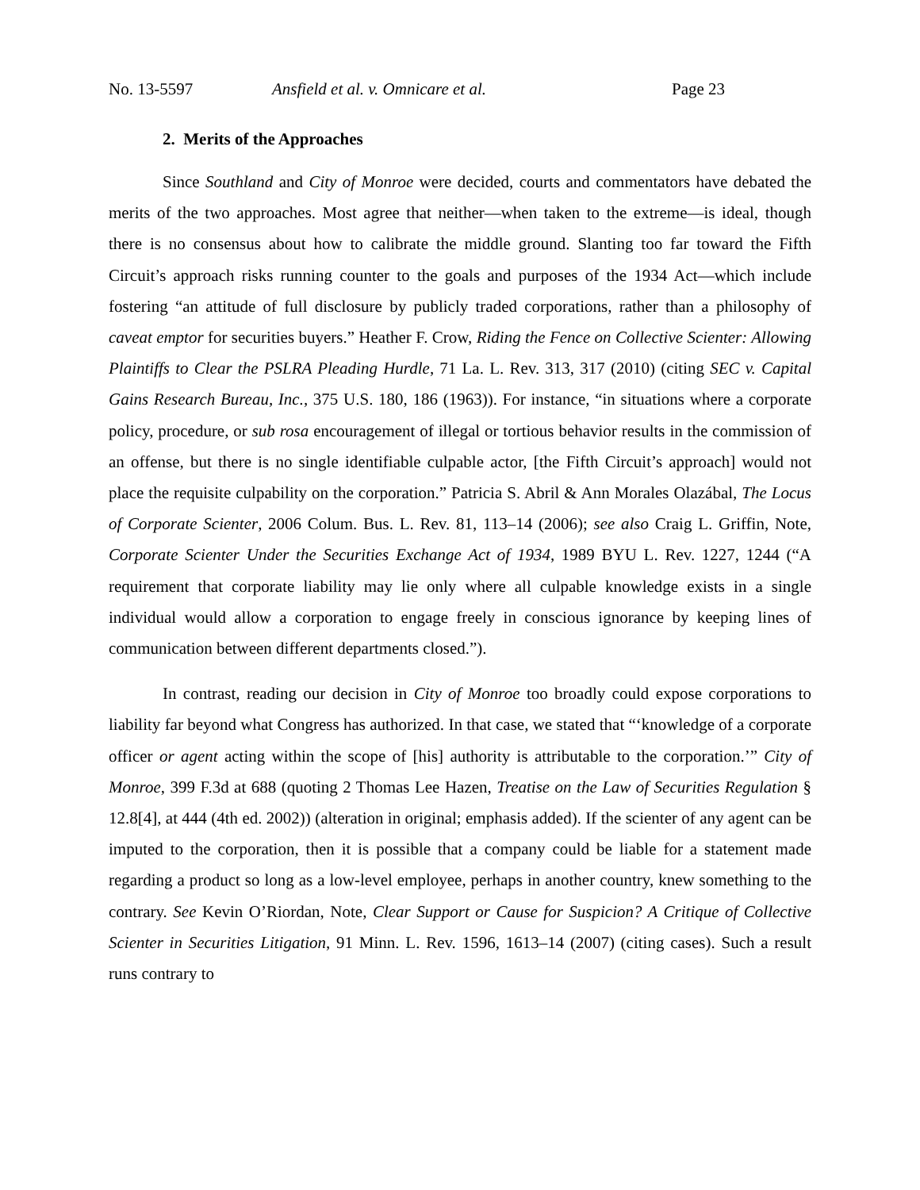No. 13-5597 Ansfield et al. v. Omnicare et al. Page 23
2. Merits of the Approaches
Since Southland and City of Monroe were decided, courts and commentators have debated the merits of the two approaches. Most agree that neither—when taken to the extreme—is ideal, though there is no consensus about how to calibrate the middle ground. Slanting too far toward the Fifth Circuit’s approach risks running counter to the goals and purposes of the 1934 Act—which include fostering “an attitude of full disclosure by publicly traded corporations, rather than a philosophy of caveat emptor for securities buyers.” Heather F. Crow, Riding the Fence on Collective Scienter: Allowing Plaintiffs to Clear the PSLRA Pleading Hurdle, 71 La. L. Rev. 313, 317 (2010) (citing SEC v. Capital Gains Research Bureau, Inc., 375 U.S. 180, 186 (1963)). For instance, “in situations where a corporate policy, procedure, or sub rosa encouragement of illegal or tortious behavior results in the commission of an offense, but there is no single identifiable culpable actor, [the Fifth Circuit’s approach] would not place the requisite culpability on the corporation.” Patricia S. Abril & Ann Morales Olazábal, The Locus of Corporate Scienter, 2006 Colum. Bus. L. Rev. 81, 113–14 (2006); see also Craig L. Griffin, Note, Corporate Scienter Under the Securities Exchange Act of 1934, 1989 BYU L. Rev. 1227, 1244 (“A requirement that corporate liability may lie only where all culpable knowledge exists in a single individual would allow a corporation to engage freely in conscious ignorance by keeping lines of communication between different departments closed.”).
In contrast, reading our decision in City of Monroe too broadly could expose corporations to liability far beyond what Congress has authorized. In that case, we stated that “‘knowledge of a corporate officer or agent acting within the scope of [his] authority is attributable to the corporation.’” City of Monroe, 399 F.3d at 688 (quoting 2 Thomas Lee Hazen, Treatise on the Law of Securities Regulation § 12.8[4], at 444 (4th ed. 2002)) (alteration in original; emphasis added). If the scienter of any agent can be imputed to the corporation, then it is possible that a company could be liable for a statement made regarding a product so long as a low-level employee, perhaps in another country, knew something to the contrary. See Kevin O’Riordan, Note, Clear Support or Cause for Suspicion? A Critique of Collective Scienter in Securities Litigation, 91 Minn. L. Rev. 1596, 1613–14 (2007) (citing cases). Such a result runs contrary to